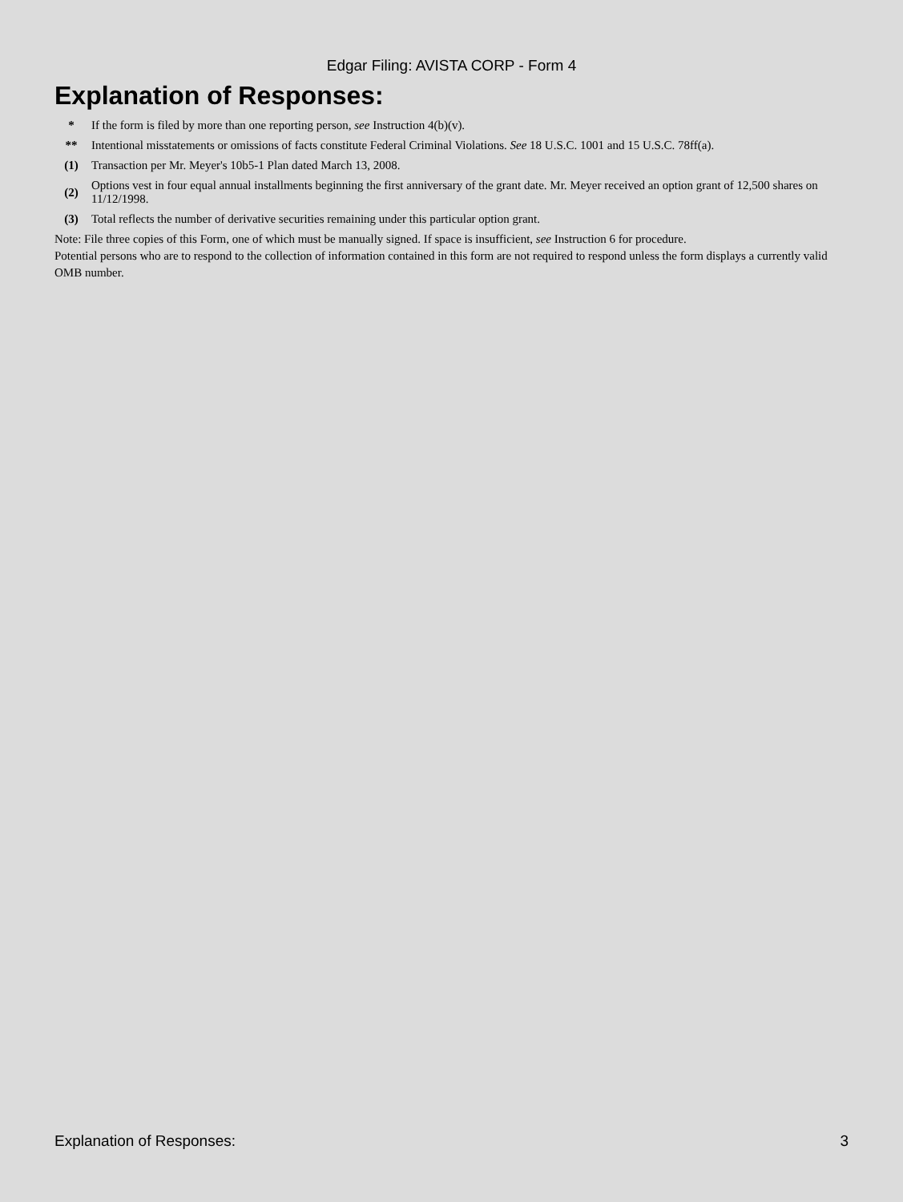Edgar Filing: AVISTA CORP - Form 4
Explanation of Responses:
| * | If the form is filed by more than one reporting person, see Instruction 4(b)(v). |
| ** | Intentional misstatements or omissions of facts constitute Federal Criminal Violations. See 18 U.S.C. 1001 and 15 U.S.C. 78ff(a). |
| (1) | Transaction per Mr. Meyer's 10b5-1 Plan dated March 13, 2008. |
| (2) | Options vest in four equal annual installments beginning the first anniversary of the grant date. Mr. Meyer received an option grant of 12,500 shares on 11/12/1998. |
| (3) | Total reflects the number of derivative securities remaining under this particular option grant. |
Note: File three copies of this Form, one of which must be manually signed. If space is insufficient, see Instruction 6 for procedure.
Potential persons who are to respond to the collection of information contained in this form are not required to respond unless the form displays a currently valid OMB number.
Explanation of Responses: 3